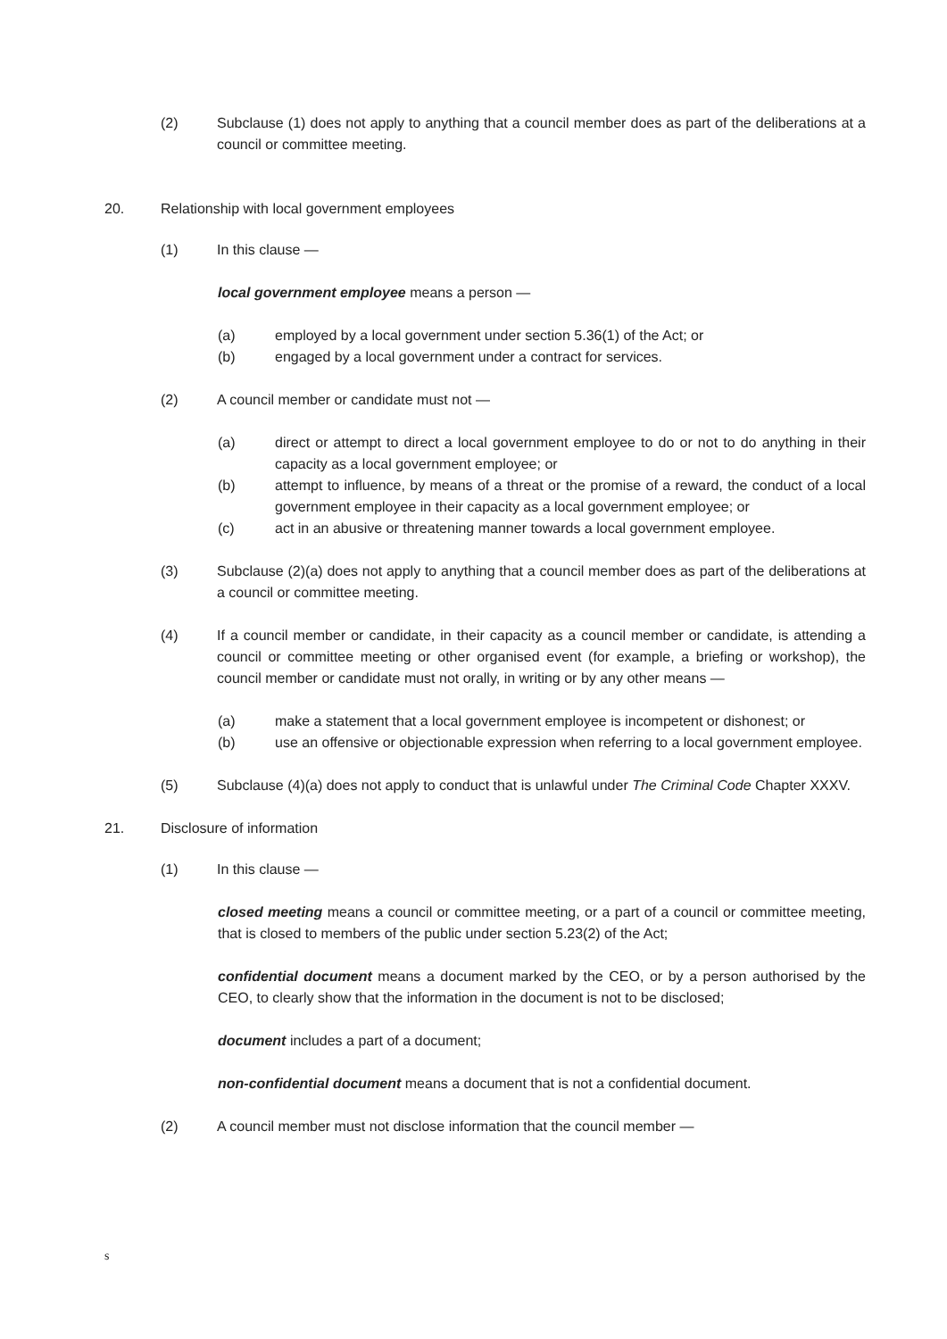(2) Subclause (1) does not apply to anything that a council member does as part of the deliberations at a council or committee meeting.
20. Relationship with local government employees
(1) In this clause —
local government employee means a person —
(a) employed by a local government under section 5.36(1) of the Act; or
(b) engaged by a local government under a contract for services.
(2) A council member or candidate must not —
(a) direct or attempt to direct a local government employee to do or not to do anything in their capacity as a local government employee; or
(b) attempt to influence, by means of a threat or the promise of a reward, the conduct of a local government employee in their capacity as a local government employee; or
(c) act in an abusive or threatening manner towards a local government employee.
(3) Subclause (2)(a) does not apply to anything that a council member does as part of the deliberations at a council or committee meeting.
(4) If a council member or candidate, in their capacity as a council member or candidate, is attending a council or committee meeting or other organised event (for example, a briefing or workshop), the council member or candidate must not orally, in writing or by any other means —
(a) make a statement that a local government employee is incompetent or dishonest; or
(b) use an offensive or objectionable expression when referring to a local government employee.
(5) Subclause (4)(a) does not apply to conduct that is unlawful under The Criminal Code Chapter XXXV.
21. Disclosure of information
(1) In this clause —
closed meeting means a council or committee meeting, or a part of a council or committee meeting, that is closed to members of the public under section 5.23(2) of the Act;
confidential document means a document marked by the CEO, or by a person authorised by the CEO, to clearly show that the information in the document is not to be disclosed;
document includes a part of a document;
non-confidential document means a document that is not a confidential document.
(2) A council member must not disclose information that the council member —
s